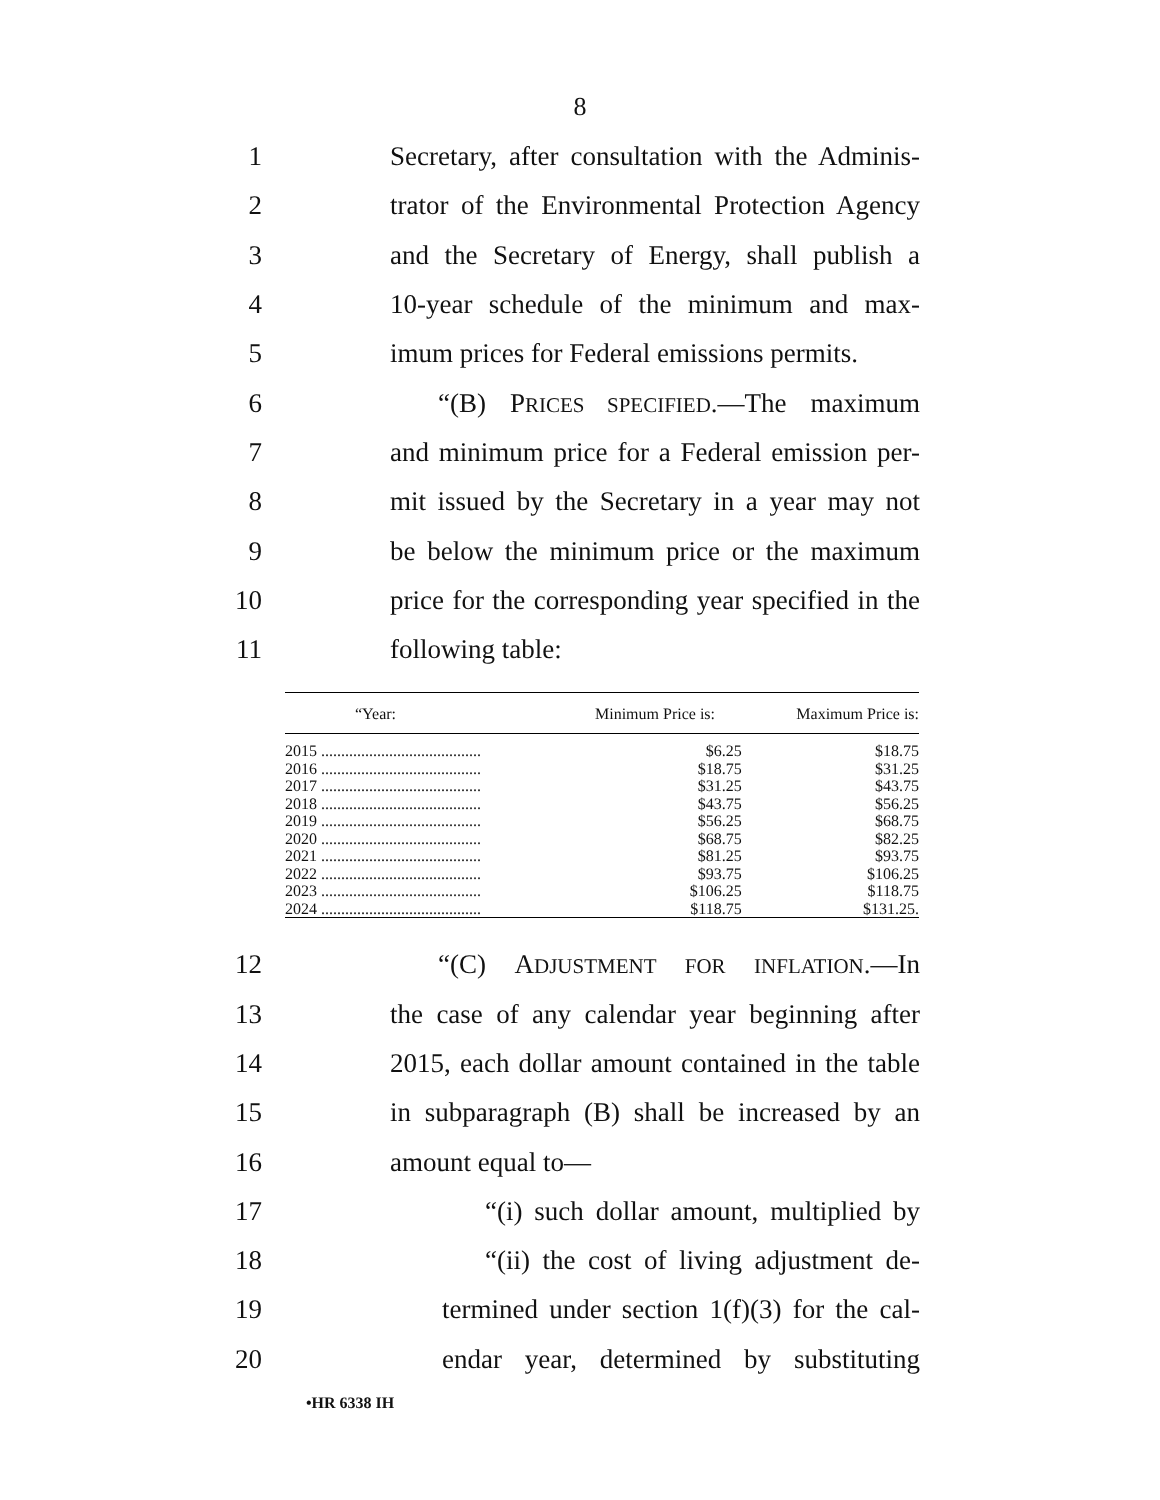8
1 Secretary, after consultation with the Adminis-
2 trator of the Environmental Protection Agency
3 and the Secretary of Energy, shall publish a
4 10-year schedule of the minimum and max-
5 imum prices for Federal emissions permits.
6 “(B) PRICES SPECIFIED.—The maximum
7 and minimum price for a Federal emission per-
8 mit issued by the Secretary in a year may not
9 be below the minimum price or the maximum
10 price for the corresponding year specified in the
11 following table:
| “Year: | Minimum Price is: | Maximum Price is: |
| --- | --- | --- |
| 2015 ........................................ | $6.25 | $18.75 |
| 2016 ........................................ | $18.75 | $31.25 |
| 2017 ........................................ | $31.25 | $43.75 |
| 2018 ........................................ | $43.75 | $56.25 |
| 2019 ........................................ | $56.25 | $68.75 |
| 2020 ........................................ | $68.75 | $82.25 |
| 2021 ........................................ | $81.25 | $93.75 |
| 2022 ........................................ | $93.75 | $106.25 |
| 2023 ........................................ | $106.25 | $118.75 |
| 2024 ........................................ | $118.75 | $131.25. |
12 “(C) ADJUSTMENT FOR INFLATION.—In
13 the case of any calendar year beginning after
14 2015, each dollar amount contained in the table
15 in subparagraph (B) shall be increased by an
16 amount equal to—
17 “(i) such dollar amount, multiplied by
18 “(ii) the cost of living adjustment de-
19 termined under section 1(f)(3) for the cal-
20 endar year, determined by substituting
•HR 6338 IH